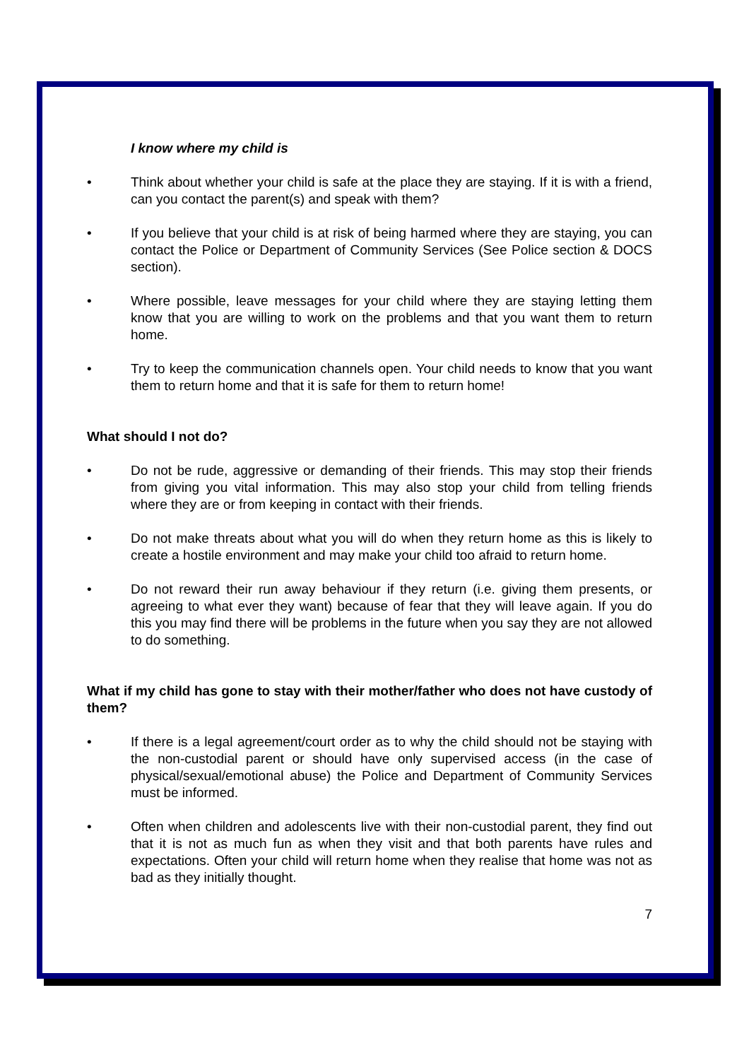I know where my child is
• Think about whether your child is safe at the place they are staying. If it is with a friend, can you contact the parent(s) and speak with them?
• If you believe that your child is at risk of being harmed where they are staying, you can contact the Police or Department of Community Services (See Police section & DOCS section).
• Where possible, leave messages for your child where they are staying letting them know that you are willing to work on the problems and that you want them to return home.
• Try to keep the communication channels open. Your child needs to know that you want them to return home and that it is safe for them to return home!
What should I not do?
• Do not be rude, aggressive or demanding of their friends. This may stop their friends from giving you vital information. This may also stop your child from telling friends where they are or from keeping in contact with their friends.
• Do not make threats about what you will do when they return home as this is likely to create a hostile environment and may make your child too afraid to return home.
• Do not reward their run away behaviour if they return (i.e. giving them presents, or agreeing to what ever they want) because of fear that they will leave again. If you do this you may find there will be problems in the future when you say they are not allowed to do something.
What if my child has gone to stay with their mother/father who does not have custody of them?
• If there is a legal agreement/court order as to why the child should not be staying with the non-custodial parent or should have only supervised access (in the case of physical/sexual/emotional abuse) the Police and Department of Community Services must be informed.
• Often when children and adolescents live with their non-custodial parent, they find out that it is not as much fun as when they visit and that both parents have rules and expectations. Often your child will return home when they realise that home was not as bad as they initially thought.
7